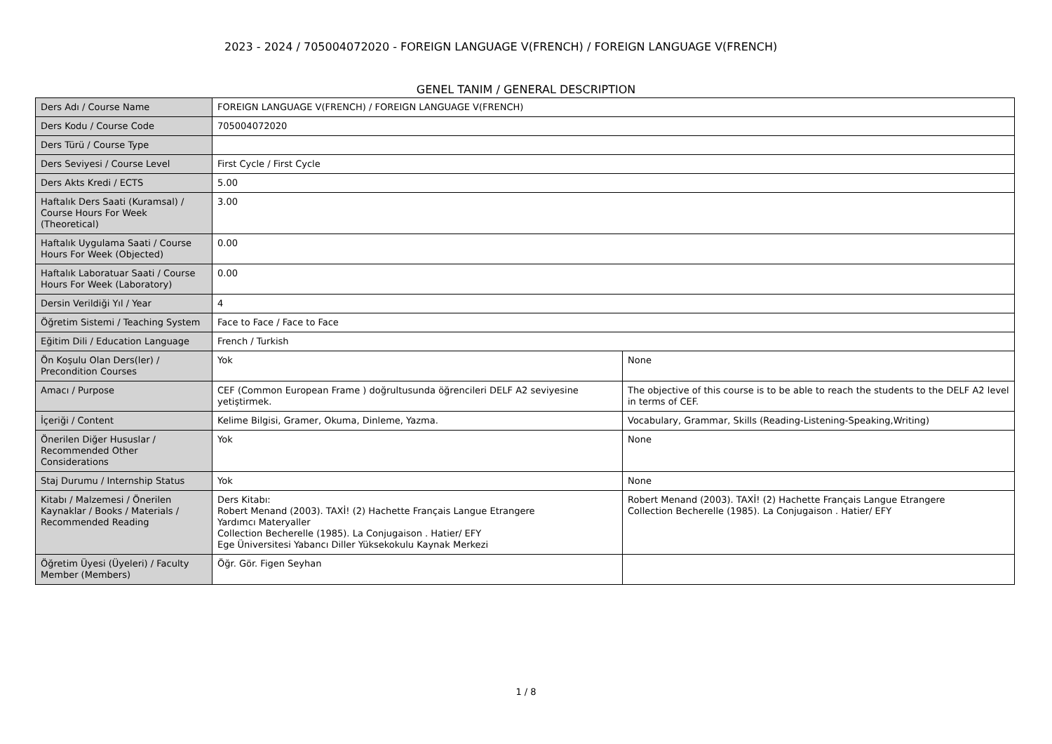2023 - 2024 / 705004072020 - FOREIGN LANGUAGE V(FRENCH) / FOREIGN LANGUAGE V(FRENCH)
GENEL TANIM / GENERAL DESCRIPTION
| Ders Adı / Course Name | FOREIGN LANGUAGE V(FRENCH) / FOREIGN LANGUAGE V(FRENCH) | |
| Ders Kodu / Course Code | 705004072020 | |
| Ders Türü / Course Type | | |
| Ders Seviyesi / Course Level | First Cycle / First Cycle | |
| Ders Akts Kredi / ECTS | 5.00 | |
| Haftalık Ders Saati (Kuramsal) / Course Hours For Week (Theoretical) | 3.00 | |
| Haftalık Uygulama Saati / Course Hours For Week (Objected) | 0.00 | |
| Haftalık Laboratuar Saati / Course Hours For Week (Laboratory) | 0.00 | |
| Dersin Verildiği Yıl / Year | 4 | |
| Öğretim Sistemi / Teaching System | Face to Face / Face to Face | |
| Eğitim Dili / Education Language | French / Turkish | |
| Ön Koşulu Olan Ders(ler) / Precondition Courses | Yok | None |
| Amacı / Purpose | CEF (Common European Frame ) doğrultusunda öğrencileri DELF A2 seviyesine yetiştirmek. | The objective of this course is to be able to reach the students to the DELF A2 level in terms of CEF. |
| İçeriği / Content | Kelime Bilgisi, Gramer, Okuma, Dinleme, Yazma. | Vocabulary, Grammar, Skills (Reading-Listening-Speaking,Writing) |
| Önerilen Diğer Hususlar / Recommended Other Considerations | Yok | None |
| Staj Durumu / Internship Status | Yok | None |
| Kitabı / Malzemesi / Önerilen Kaynaklar / Books / Materials / Recommended Reading | Ders Kitabı: Robert Menand (2003). TAXİ! (2) Hachette Français Langue Etrangere Yardımcı Materyaller Collection Becherelle (1985). La Conjugaison . Hatier/ EFY Ege Üniversitesi Yabancı Diller Yüksekokulu Kaynak Merkezi | Robert Menand (2003). TAXİ! (2) Hachette Français Langue Etrangere Collection Becherelle (1985). La Conjugaison . Hatier/ EFY |
| Öğretim Üyesi (Üyeleri) / Faculty Member (Members) | Öğr. Gör. Figen Seyhan | |
1 / 8